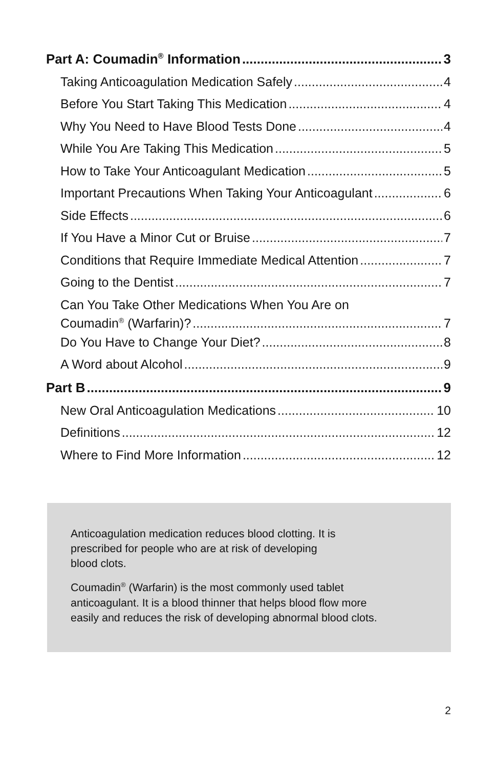Part A: Coumadin<sup>®</sup> Information 3
Taking Anticoagulation Medication Safely 4
Before You Start Taking This Medication 4
Why You Need to Have Blood Tests Done 4
While You Are Taking This Medication 5
How to Take Your Anticoagulant Medication 5
Important Precautions When Taking Your Anticoagulant 6
Side Effects 6
If You Have a Minor Cut or Bruise 7
Conditions that Require Immediate Medical Attention 7
Going to the Dentist 7
Can You Take Other Medications When You Are on
Coumadin<sup>®</sup> (Warfarin)? 7
Do You Have to Change Your Diet? 8
A Word about Alcohol 9
Part B 9
New Oral Anticoagulation Medications 10
Definitions 12
Where to Find More Information 12
Anticoagulation medication reduces blood clotting. It is
prescribed for people who are at risk of developing
blood clots.
Coumadin<sup>®</sup> (Warfarin) is the most commonly used tablet
anticoagulant. It is a blood thinner that helps blood flow more
easily and reduces the risk of developing abnormal blood clots.
2